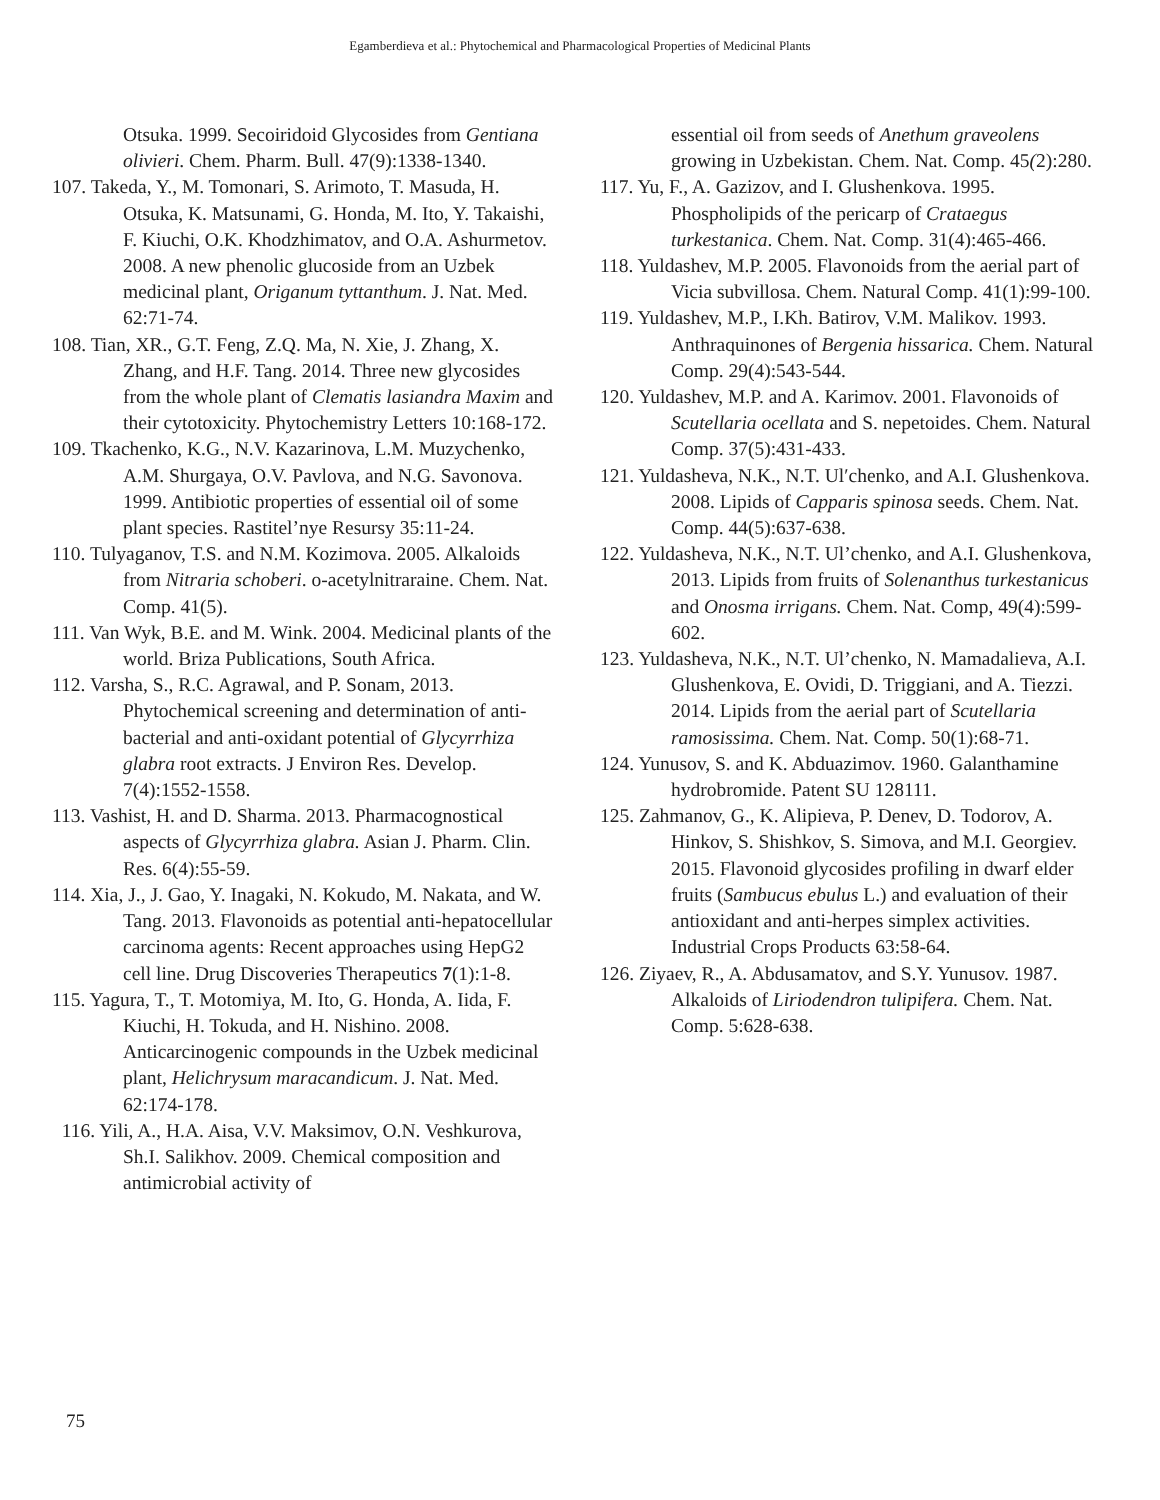Egamberdieva et al.: Phytochemical and Pharmacological Properties of Medicinal Plants
Otsuka. 1999. Secoiridoid Glycosides from Gentiana olivieri. Chem. Pharm. Bull. 47(9):1338-1340.
107. Takeda, Y., M. Tomonari, S. Arimoto, T. Masuda, H. Otsuka, K. Matsunami, G. Honda, M. Ito, Y. Takaishi, F. Kiuchi, O.K. Khodzhimatov, and O.A. Ashurmetov. 2008. A new phenolic glucoside from an Uzbek medicinal plant, Origanum tyttanthum. J. Nat. Med. 62:71-74.
108. Tian, XR., G.T. Feng, Z.Q. Ma, N. Xie, J. Zhang, X. Zhang, and H.F. Tang. 2014. Three new glycosides from the whole plant of Clematis lasiandra Maxim and their cytotoxicity. Phytochemistry Letters 10:168-172.
109. Tkachenko, K.G., N.V. Kazarinova, L.M. Muzychenko, A.M. Shurgaya, O.V. Pavlova, and N.G. Savonova. 1999. Antibiotic properties of essential oil of some plant species. Rastitel’nye Resursy 35:11-24.
110. Tulyaganov, T.S. and N.M. Kozimova. 2005. Alkaloids from Nitraria schoberi. o-acetylnitraraine. Chem. Nat. Comp. 41(5).
111. Van Wyk, B.E. and M. Wink. 2004. Medicinal plants of the world. Briza Publications, South Africa.
112. Varsha, S., R.C. Agrawal, and P. Sonam, 2013. Phytochemical screening and determination of anti-bacterial and anti-oxidant potential of Glycyrrhiza glabra root extracts. J Environ Res. Develop. 7(4):1552-1558.
113. Vashist, H. and D. Sharma. 2013. Pharmacognostical aspects of Glycyrrhiza glabra. Asian J. Pharm. Clin. Res. 6(4):55-59.
114. Xia, J., J. Gao, Y. Inagaki, N. Kokudo, M. Nakata, and W. Tang. 2013. Flavonoids as potential anti-hepatocellular carcinoma agents: Recent approaches using HepG2 cell line. Drug Discoveries Therapeutics 7(1):1-8.
115. Yagura, T., T. Motomiya, M. Ito, G. Honda, A. Iida, F. Kiuchi, H. Tokuda, and H. Nishino. 2008. Anticarcinogenic compounds in the Uzbek medicinal plant, Helichrysum maracandicum. J. Nat. Med. 62:174-178.
116. Yili, A., H.A. Aisa, V.V. Maksimov, O.N. Veshkurova, Sh.I. Salikhov. 2009. Chemical composition and antimicrobial activity of
essential oil from seeds of Anethum graveolens growing in Uzbekistan. Chem. Nat. Comp. 45(2):280.
117. Yu, F., A. Gazizov, and I. Glushenkova. 1995. Phospholipids of the pericarp of Crataegus turkestanica. Chem. Nat. Comp. 31(4):465-466.
118. Yuldashev, M.P. 2005. Flavonoids from the aerial part of Vicia subvillosa. Chem. Natural Comp. 41(1):99-100.
119. Yuldashev, M.P., I.Kh. Batirov, V.M. Malikov. 1993. Anthraquinones of Bergenia hissarica. Chem. Natural Comp. 29(4):543-544.
120. Yuldashev, M.P. and A. Karimov. 2001. Flavonoids of Scutellaria ocellata and S. nepetoides. Chem. Natural Comp. 37(5):431-433.
121. Yuldasheva, N.K., N.T. Ul′chenko, and A.I. Glushenkova. 2008. Lipids of Capparis spinosa seeds. Chem. Nat. Comp. 44(5):637-638.
122. Yuldasheva, N.K., N.T. Ul’chenko, and A.I. Glushenkova, 2013. Lipids from fruits of Solenanthus turkestanicus and Onosma irrigans. Chem. Nat. Comp, 49(4):599-602.
123. Yuldasheva, N.K., N.T. Ul’chenko, N. Mamadalieva, A.I. Glushenkova, E. Ovidi, D. Triggiani, and A. Tiezzi. 2014. Lipids from the aerial part of Scutellaria ramosissima. Chem. Nat. Comp. 50(1):68-71.
124. Yunusov, S. and K. Abduazimov. 1960. Galanthamine hydrobromide. Patent SU 128111.
125. Zahmanov, G., K. Alipieva, P. Denev, D. Todorov, A. Hinkov, S. Shishkov, S. Simova, and M.I. Georgiev. 2015. Flavonoid glycosides profiling in dwarf elder fruits (Sambucus ebulus L.) and evaluation of their antioxidant and anti-herpes simplex activities. Industrial Crops Products 63:58-64.
126. Ziyaev, R., A. Abdusamatov, and S.Y. Yunusov. 1987. Alkaloids of Liriodendron tulipifera. Chem. Nat. Comp. 5:628-638.
75